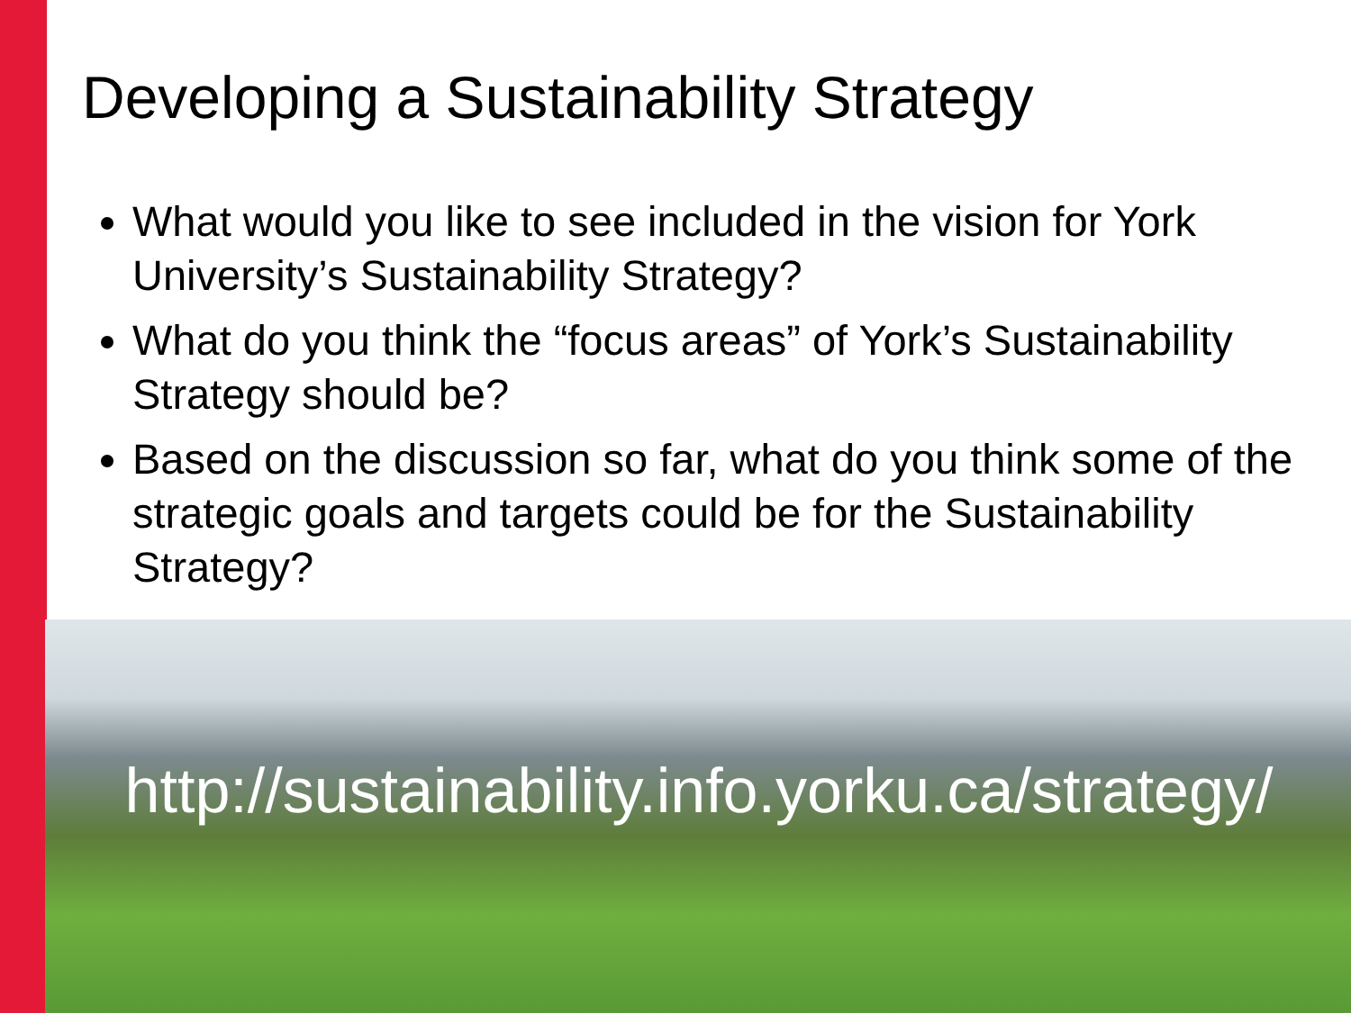Developing a Sustainability Strategy
What would you like to see included in the vision for York University’s Sustainability Strategy?
What do you think the “focus areas” of York’s Sustainability Strategy should be?
Based on the discussion so far, what do you think some of the strategic goals and targets could be for the Sustainability Strategy?
http://sustainability.info.yorku.ca/strategy/